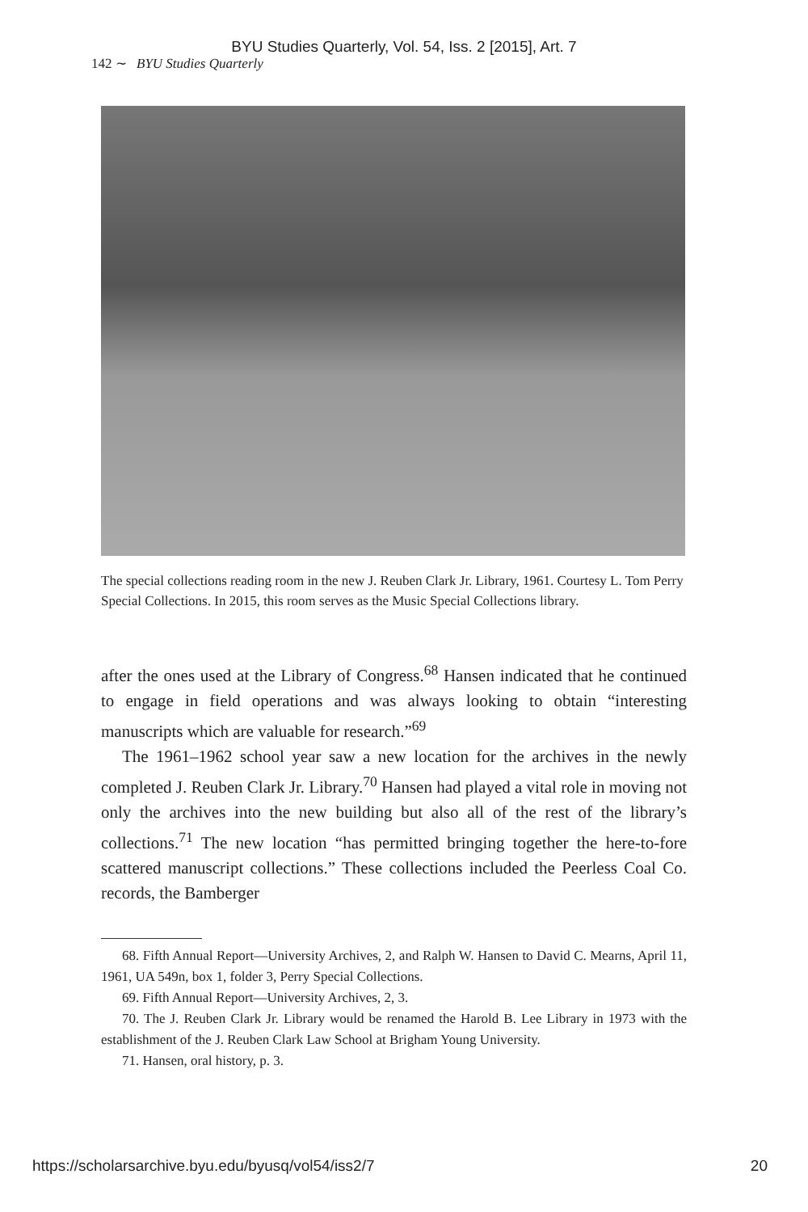BYU Studies Quarterly, Vol. 54, Iss. 2 [2015], Art. 7
142 ∼ BYU Studies Quarterly
The special collections reading room in the new J. Reuben Clark Jr. Library, 1961. Courtesy L. Tom Perry Special Collections. In 2015, this room serves as the Music Special Collections library.
after the ones used at the Library of Congress.<sup>68</sup> Hansen indicated that he continued to engage in field operations and was always looking to obtain “interesting manuscripts which are valuable for research.”<sup>69</sup>
The 1961–1962 school year saw a new location for the archives in the newly completed J. Reuben Clark Jr. Library.<sup>70</sup> Hansen had played a vital role in moving not only the archives into the new building but also all of the rest of the library’s collections.<sup>71</sup> The new location “has permitted bringing together the here-to-fore scattered manuscript collections.” These collections included the Peerless Coal Co. records, the Bamberger
68. Fifth Annual Report—University Archives, 2, and Ralph W. Hansen to David C. Mearns, April 11, 1961, UA 549n, box 1, folder 3, Perry Special Collections.
69. Fifth Annual Report—University Archives, 2, 3.
70. The J. Reuben Clark Jr. Library would be renamed the Harold B. Lee Library in 1973 with the establishment of the J. Reuben Clark Law School at Brigham Young University.
71. Hansen, oral history, p. 3.
https://scholarsarchive.byu.edu/byusq/vol54/iss2/7 20